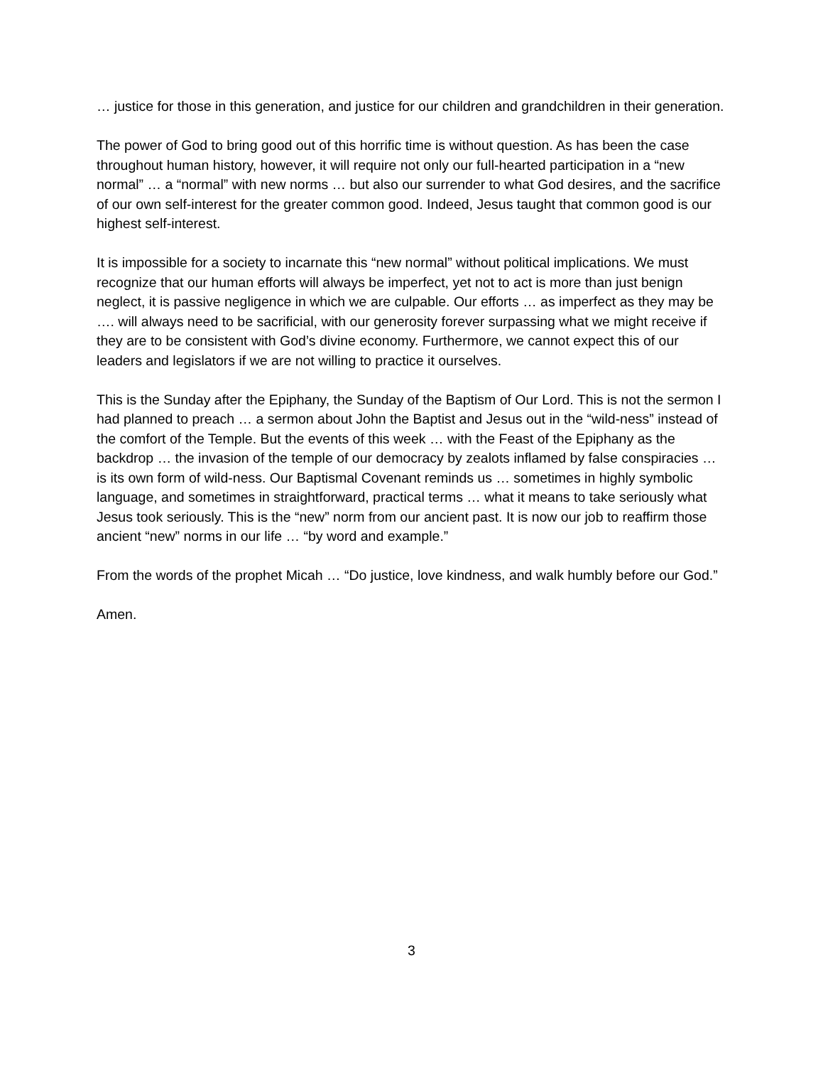… justice for those in this generation, and justice for our children and grandchildren in their generation.
The power of God to bring good out of this horrific time is without question. As has been the case throughout human history, however, it will require not only our full-hearted participation in a “new normal” … a “normal” with new norms … but also our surrender to what God desires, and the sacrifice of our own self-interest for the greater common good. Indeed, Jesus taught that common good is our highest self-interest.
It is impossible for a society to incarnate this “new normal” without political implications. We must recognize that our human efforts will always be imperfect, yet not to act is more than just benign neglect, it is passive negligence in which we are culpable. Our efforts … as imperfect as they may be …. will always need to be sacrificial, with our generosity forever surpassing what we might receive if they are to be consistent with God’s divine economy. Furthermore, we cannot expect this of our leaders and legislators if we are not willing to practice it ourselves.
This is the Sunday after the Epiphany, the Sunday of the Baptism of Our Lord. This is not the sermon I had planned to preach … a sermon about John the Baptist and Jesus out in the “wild-ness” instead of the comfort of the Temple. But the events of this week … with the Feast of the Epiphany as the backdrop … the invasion of the temple of our democracy by zealots inflamed by false conspiracies … is its own form of wild-ness. Our Baptismal Covenant reminds us … sometimes in highly symbolic language, and sometimes in straightforward, practical terms … what it means to take seriously what Jesus took seriously. This is the “new” norm from our ancient past. It is now our job to reaffirm those ancient “new” norms in our life … “by word and example.”
From the words of the prophet Micah … “Do justice, love kindness, and walk humbly before our God.”
Amen.
3